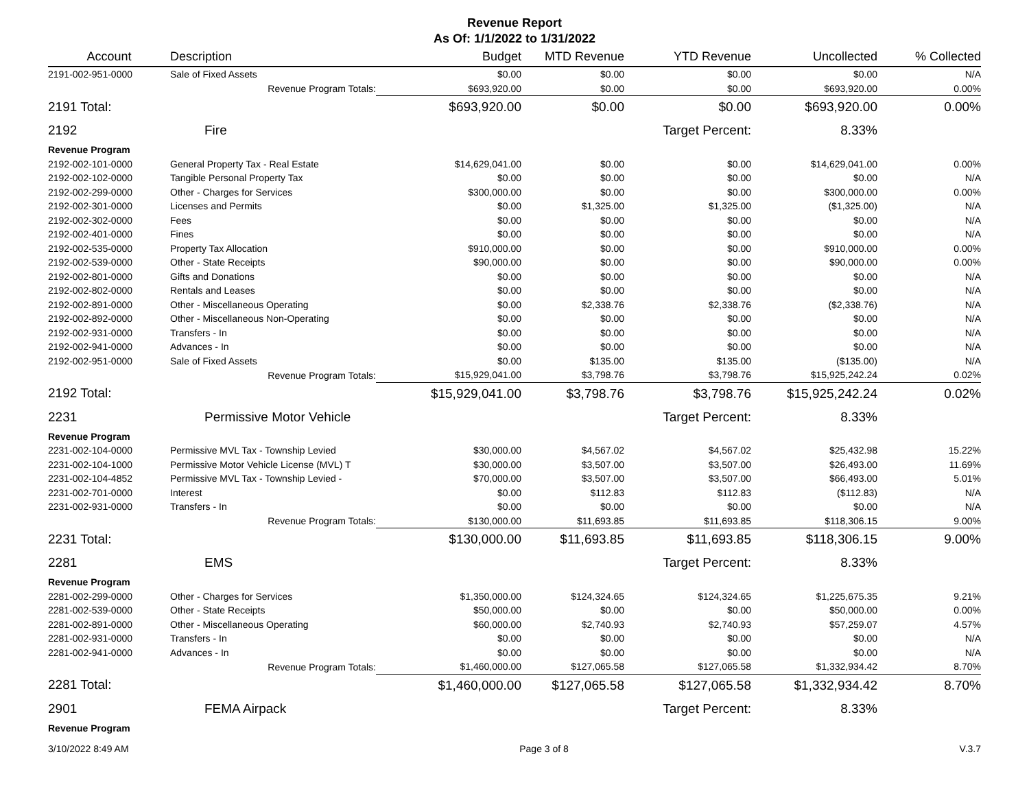Revenue Report
As Of: 1/1/2022 to 1/31/2022
| Account | Description | Budget | MTD Revenue | YTD Revenue | Uncollected | % Collected |
| --- | --- | --- | --- | --- | --- | --- |
| 2191-002-951-0000 | Sale of Fixed Assets | $0.00 | $0.00 | $0.00 | $0.00 | N/A |
| | Revenue Program Totals: | $693,920.00 | $0.00 | $0.00 | $693,920.00 | 0.00% |
| 2191 Total: | | $693,920.00 | $0.00 | $0.00 | $693,920.00 | 0.00% |
| 2192 | Fire | | | Target Percent: | 8.33% | |
| Revenue Program | | | | | | |
| 2192-002-101-0000 | General Property Tax - Real Estate | $14,629,041.00 | $0.00 | $0.00 | $14,629,041.00 | 0.00% |
| 2192-002-102-0000 | Tangible Personal Property Tax | $0.00 | $0.00 | $0.00 | $0.00 | N/A |
| 2192-002-299-0000 | Other - Charges for Services | $300,000.00 | $0.00 | $0.00 | $300,000.00 | 0.00% |
| 2192-002-301-0000 | Licenses and Permits | $0.00 | $1,325.00 | $1,325.00 | ($1,325.00) | N/A |
| 2192-002-302-0000 | Fees | $0.00 | $0.00 | $0.00 | $0.00 | N/A |
| 2192-002-401-0000 | Fines | $0.00 | $0.00 | $0.00 | $0.00 | N/A |
| 2192-002-535-0000 | Property Tax Allocation | $910,000.00 | $0.00 | $0.00 | $910,000.00 | 0.00% |
| 2192-002-539-0000 | Other - State Receipts | $90,000.00 | $0.00 | $0.00 | $90,000.00 | 0.00% |
| 2192-002-801-0000 | Gifts and Donations | $0.00 | $0.00 | $0.00 | $0.00 | N/A |
| 2192-002-802-0000 | Rentals and Leases | $0.00 | $0.00 | $0.00 | $0.00 | N/A |
| 2192-002-891-0000 | Other - Miscellaneous Operating | $0.00 | $2,338.76 | $2,338.76 | ($2,338.76) | N/A |
| 2192-002-892-0000 | Other - Miscellaneous Non-Operating | $0.00 | $0.00 | $0.00 | $0.00 | N/A |
| 2192-002-931-0000 | Transfers - In | $0.00 | $0.00 | $0.00 | $0.00 | N/A |
| 2192-002-941-0000 | Advances - In | $0.00 | $0.00 | $0.00 | $0.00 | N/A |
| 2192-002-951-0000 | Sale of Fixed Assets | $0.00 | $135.00 | $135.00 | ($135.00) | N/A |
| | Revenue Program Totals: | $15,929,041.00 | $3,798.76 | $3,798.76 | $15,925,242.24 | 0.02% |
| 2192 Total: | | $15,929,041.00 | $3,798.76 | $3,798.76 | $15,925,242.24 | 0.02% |
| 2231 | Permissive Motor Vehicle | | | Target Percent: | 8.33% | |
| Revenue Program | | | | | | |
| 2231-002-104-0000 | Permissive MVL Tax - Township Levied | $30,000.00 | $4,567.02 | $4,567.02 | $25,432.98 | 15.22% |
| 2231-002-104-1000 | Permissive Motor Vehicle License (MVL) T | $30,000.00 | $3,507.00 | $3,507.00 | $26,493.00 | 11.69% |
| 2231-002-104-4852 | Permissive MVL Tax - Township Levied - | $70,000.00 | $3,507.00 | $3,507.00 | $66,493.00 | 5.01% |
| 2231-002-701-0000 | Interest | $0.00 | $112.83 | $112.83 | ($112.83) | N/A |
| 2231-002-931-0000 | Transfers - In | $0.00 | $0.00 | $0.00 | $0.00 | N/A |
| | Revenue Program Totals: | $130,000.00 | $11,693.85 | $11,693.85 | $118,306.15 | 9.00% |
| 2231 Total: | | $130,000.00 | $11,693.85 | $11,693.85 | $118,306.15 | 9.00% |
| 2281 | EMS | | | Target Percent: | 8.33% | |
| Revenue Program | | | | | | |
| 2281-002-299-0000 | Other - Charges for Services | $1,350,000.00 | $124,324.65 | $124,324.65 | $1,225,675.35 | 9.21% |
| 2281-002-539-0000 | Other - State Receipts | $50,000.00 | $0.00 | $0.00 | $50,000.00 | 0.00% |
| 2281-002-891-0000 | Other - Miscellaneous Operating | $60,000.00 | $2,740.93 | $2,740.93 | $57,259.07 | 4.57% |
| 2281-002-931-0000 | Transfers - In | $0.00 | $0.00 | $0.00 | $0.00 | N/A |
| 2281-002-941-0000 | Advances - In | $0.00 | $0.00 | $0.00 | $0.00 | N/A |
| | Revenue Program Totals: | $1,460,000.00 | $127,065.58 | $127,065.58 | $1,332,934.42 | 8.70% |
| 2281 Total: | | $1,460,000.00 | $127,065.58 | $127,065.58 | $1,332,934.42 | 8.70% |
| 2901 | FEMA Airpack | | | Target Percent: | 8.33% | |
| Revenue Program | | | | | | |
3/10/2022 8:49 AM Page 3 of 8 V.3.7